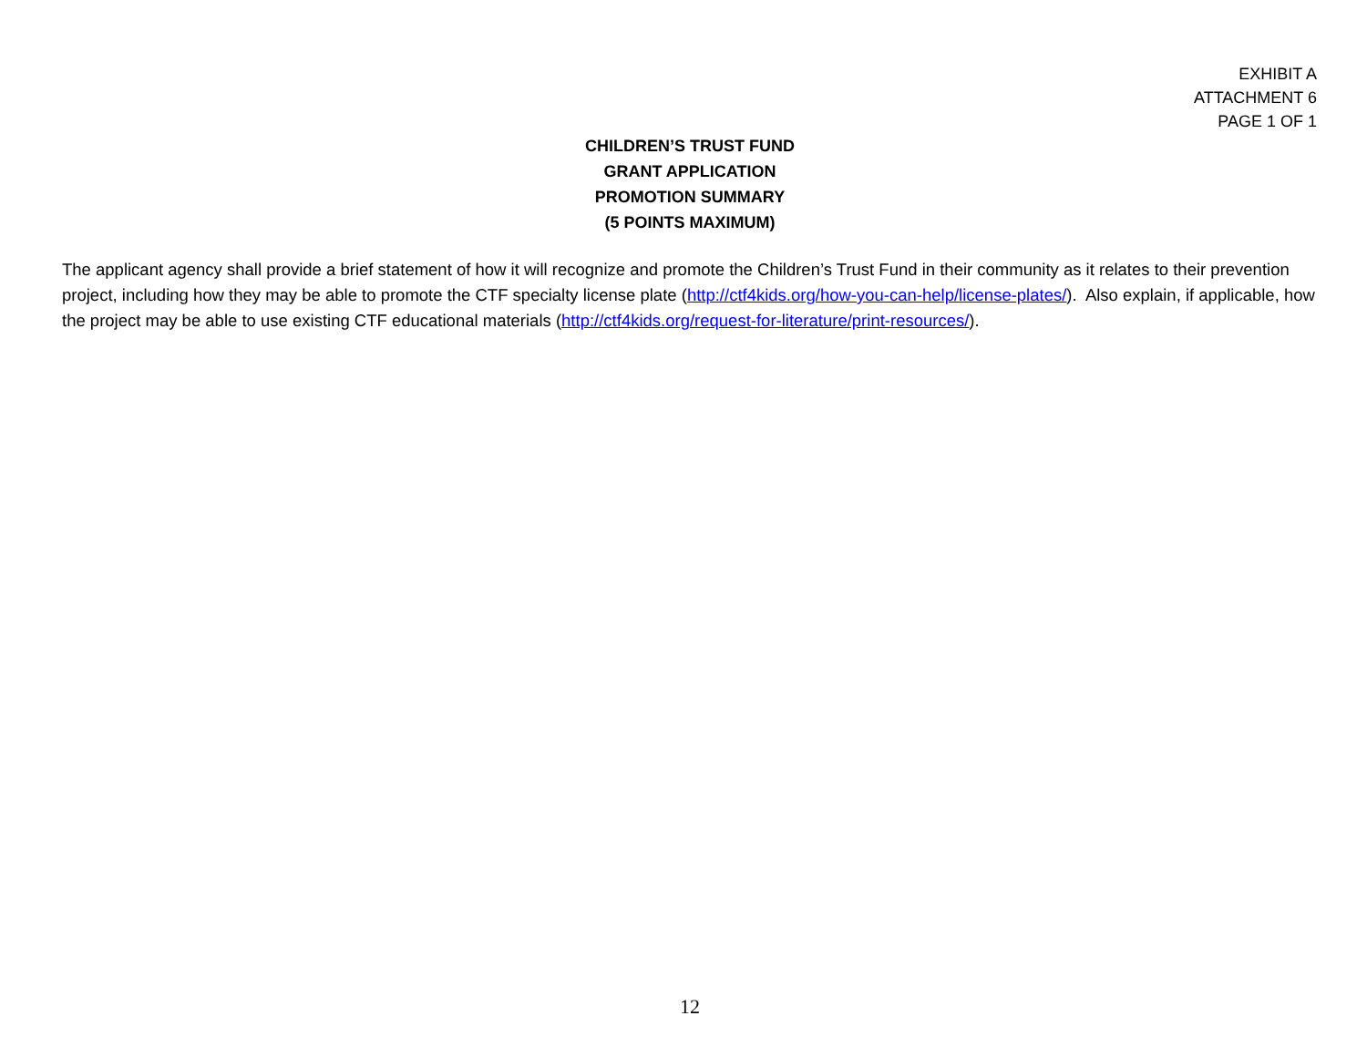EXHIBIT A
ATTACHMENT 6
PAGE 1 OF 1
CHILDREN’S TRUST FUND
GRANT APPLICATION
PROMOTION SUMMARY
(5 POINTS MAXIMUM)
The applicant agency shall provide a brief statement of how it will recognize and promote the Children’s Trust Fund in their community as it relates to their prevention project, including how they may be able to promote the CTF specialty license plate (http://ctf4kids.org/how-you-can-help/license-plates/). Also explain, if applicable, how the project may be able to use existing CTF educational materials (http://ctf4kids.org/request-for-literature/print-resources/).
12